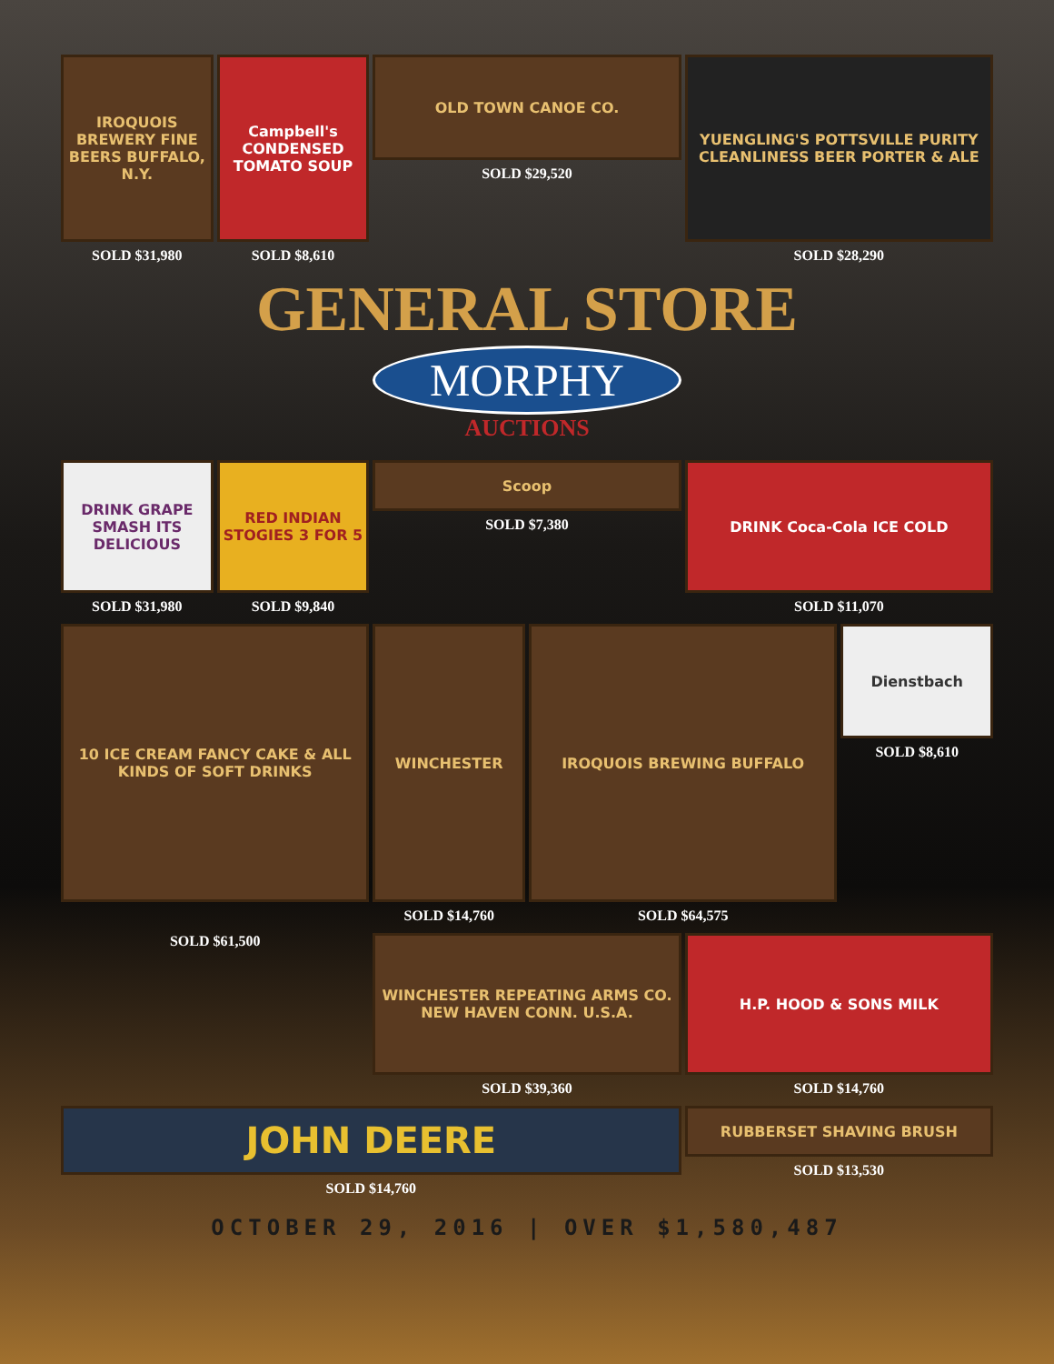IROQUOIS BREWERY FINE BEERS BUFFALO, N.Y.
SOLD $31,980
Campbell's CONDENSED TOMATO SOUP
SOLD $8,610
OLD TOWN CANOE CO.
SOLD $29,520
YUENGLING'S POTTSVILLE PURITY CLEANLINESS BEER PORTER & ALE
SOLD $28,290
GENERAL STORE
MORPHY
AUCTIONS
DRINK GRAPE SMASH ITS DELICIOUS
SOLD $31,980
RED INDIAN STOGIES 3 FOR 5
SOLD $9,840
Scoop
SOLD $7,380
DRINK Coca-Cola ICE COLD
SOLD $11,070
10 ICE CREAM FANCY CAKE & ALL KINDS OF SOFT DRINKS
WINCHESTER
SOLD $14,760
IROQUOIS BREWING BUFFALO
SOLD $64,575
Dienstbach
SOLD $8,610
SOLD $61,500
WINCHESTER REPEATING ARMS CO. NEW HAVEN CONN. U.S.A.
SOLD $39,360
H.P. HOOD & SONS MILK
SOLD $14,760
JOHN DEERE
SOLD $14,760
RUBBERSET SHAVING BRUSH
SOLD $13,530
OCTOBER 29, 2016 | OVER $1,580,487